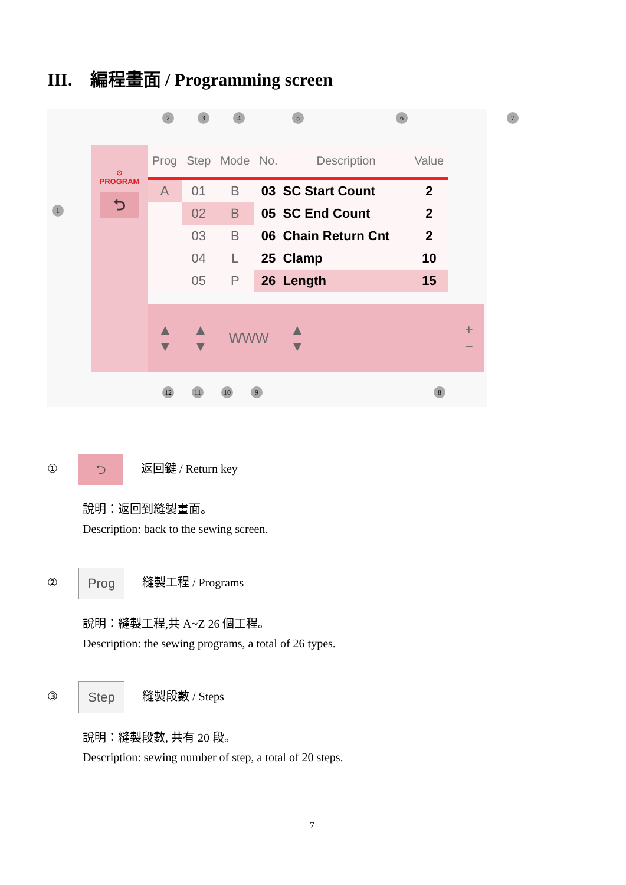III. 編程畫面 / Programming screen
2 3 4 5 6 7
1
⊙
PROGRAM
⮌
| Prog | Step | Mode | No. | Description | Value |
| --- | --- | --- | --- | --- | --- |
| A | 01 | B | 03 | SC Start Count | 2 |
| | 02 | B | 05 | SC End Count | 2 |
| | 03 | B | 06 | Chain Return Cnt | 2 |
| | 04 | L | 25 | Clamp | 10 |
| | 05 | P | 26 | Length | 15 |
▲
▼ ▲
▼ WWW ▲
▼ +
−
12 11 10 9 8
① ⮌ 返回鍵 / Return key
說明：返回到縫製畫面。
Description: back to the sewing screen.
② Prog 縫製工程 / Programs
說明：縫製工程,共 A~Z 26 個工程。
Description: the sewing programs, a total of 26 types.
③ Step 縫製段數 / Steps
說明：縫製段數, 共有 20 段。
Description: sewing number of step, a total of 20 steps.
7